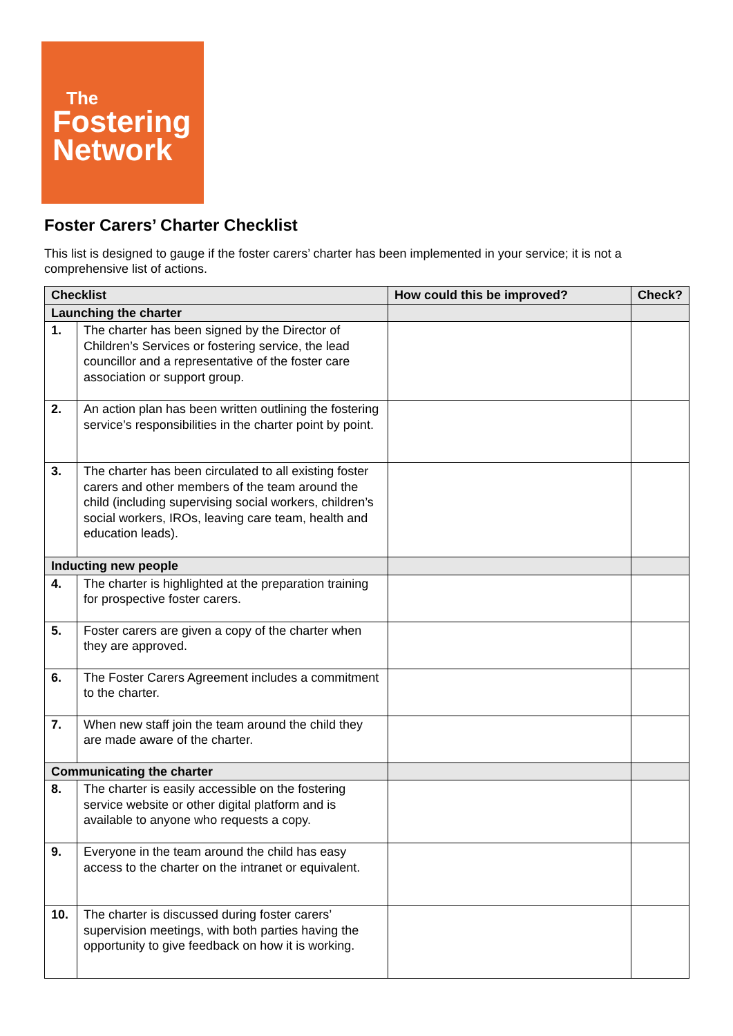The
Fostering
Network
Foster Carers’ Charter Checklist
This list is designed to gauge if the foster carers’ charter has been implemented in your service; it is not a comprehensive list of actions.
| Checklist | | How could this be improved? | Check? |
| --- | --- | --- | --- |
| Launching the charter | | | |
| 1. | The charter has been signed by the Director of Children’s Services or fostering service, the lead councillor and a representative of the foster care association or support group. | | |
| 2. | An action plan has been written outlining the fostering service’s responsibilities in the charter point by point. | | |
| 3. | The charter has been circulated to all existing foster carers and other members of the team around the child (including supervising social workers, children’s social workers, IROs, leaving care team, health and education leads). | | |
| Inducting new people | | | |
| 4. | The charter is highlighted at the preparation training for prospective foster carers. | | |
| 5. | Foster carers are given a copy of the charter when they are approved. | | |
| 6. | The Foster Carers Agreement includes a commitment to the charter. | | |
| 7. | When new staff join the team around the child they are made aware of the charter. | | |
| Communicating the charter | | | |
| 8. | The charter is easily accessible on the fostering service website or other digital platform and is available to anyone who requests a copy. | | |
| 9. | Everyone in the team around the child has easy access to the charter on the intranet or equivalent. | | |
| 10. | The charter is discussed during foster carers’ supervision meetings, with both parties having the opportunity to give feedback on how it is working. | | |